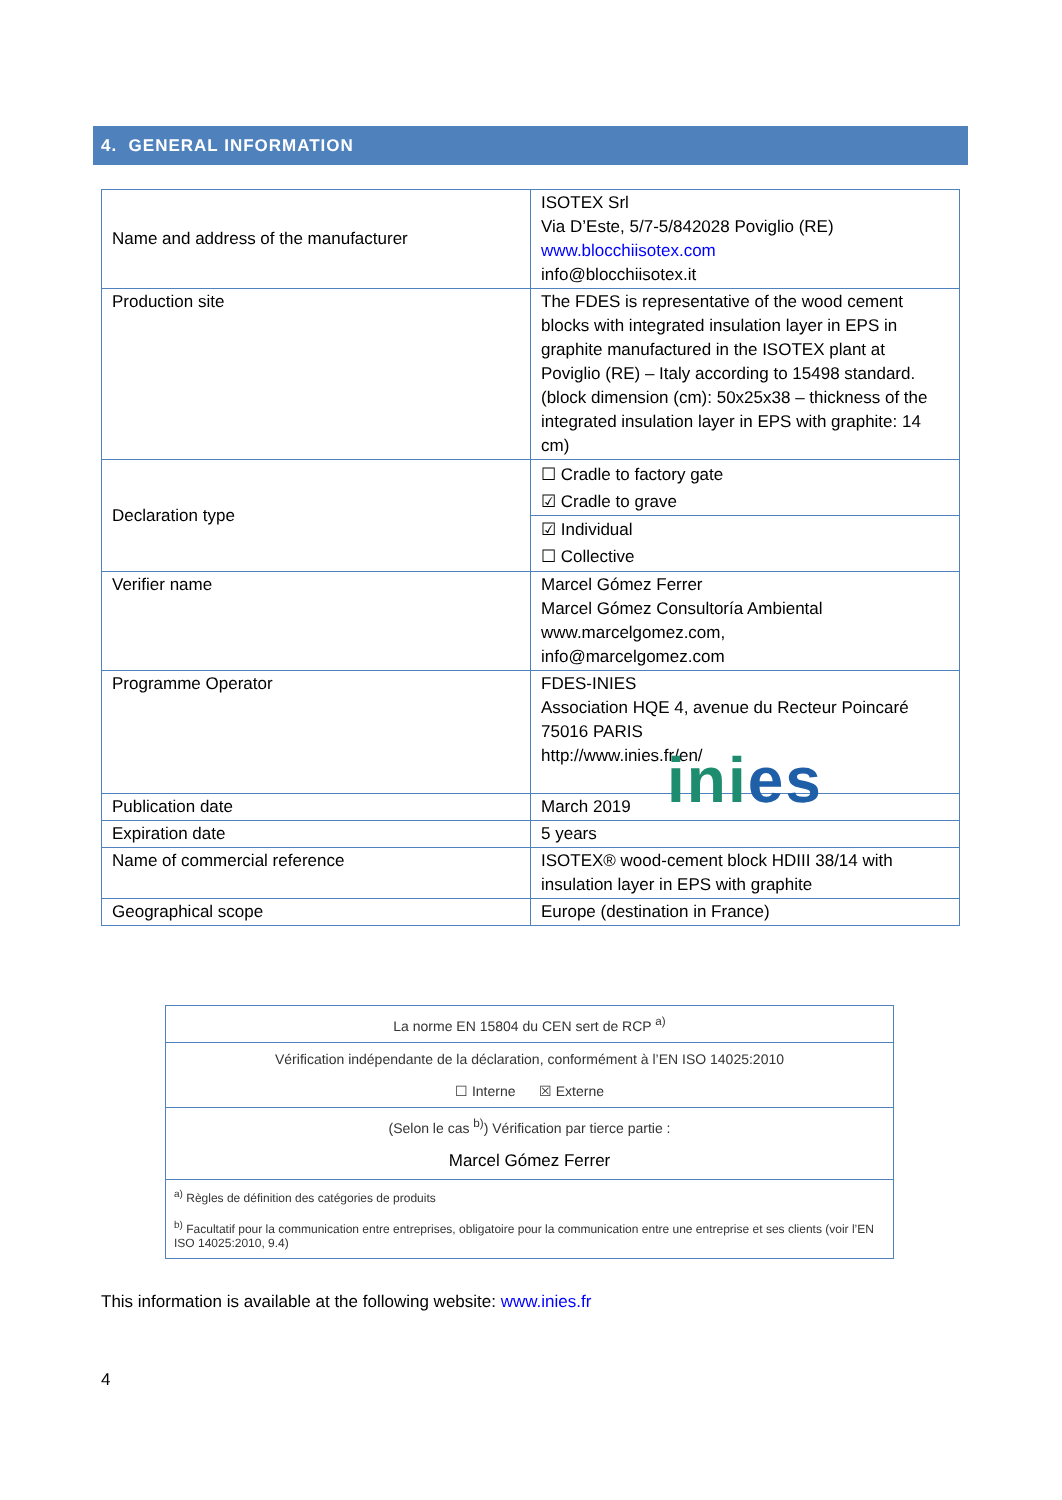4. GENERAL INFORMATION
| Name and address of the manufacturer | ISOTEX Srl Via D’Este, 5/7-5/842028 Poviglio (RE) www.blocchiisotex.com info@blocchiisotex.it |
| Production site | The FDES is representative of the wood cement blocks with integrated insulation layer in EPS in graphite manufactured in the ISOTEX plant at Poviglio (RE) – Italy according to 15498 standard. (block dimension (cm): 50x25x38 – thickness of the integrated insulation layer in EPS with graphite: 14 cm) |
| Declaration type | ☐ Cradle to factory gate ☑ Cradle to grave ☑ Individual ☐ Collective |
| Verifier name | Marcel Gómez Ferrer Marcel Gómez Consultoría Ambiental www.marcelgomez.com, info@marcelgomez.com |
| Programme Operator | FDES-INIES Association HQE 4, avenue du Recteur Poincaré 75016 PARIS http://www.inies.fr/en/ ini es |
| Publication date | March 2019 |
| Expiration date | 5 years |
| Name of commercial reference | ISOTEX® wood-cement block HDIII 38/14 with insulation layer in EPS with graphite |
| Geographical scope | Europe (destination in France) |
| La norme EN 15804 du CEN sert de RCP <sup>a)</sup> |
| Vérification indépendante de la déclaration, conformément à l’EN ISO 14025:2010 ☐ Interne ☒ Externe |
| (Selon le cas <sup>b)</sup>) Vérification par tierce partie : Marcel Gómez Ferrer |
| <sup>a)</sup> Règles de définition des catégories de produits <sup>b)</sup> Facultatif pour la communication entre entreprises, obligatoire pour la communication entre une entreprise et ses clients (voir l’EN ISO 14025:2010, 9.4) |
This information is available at the following website: www.inies.fr
4